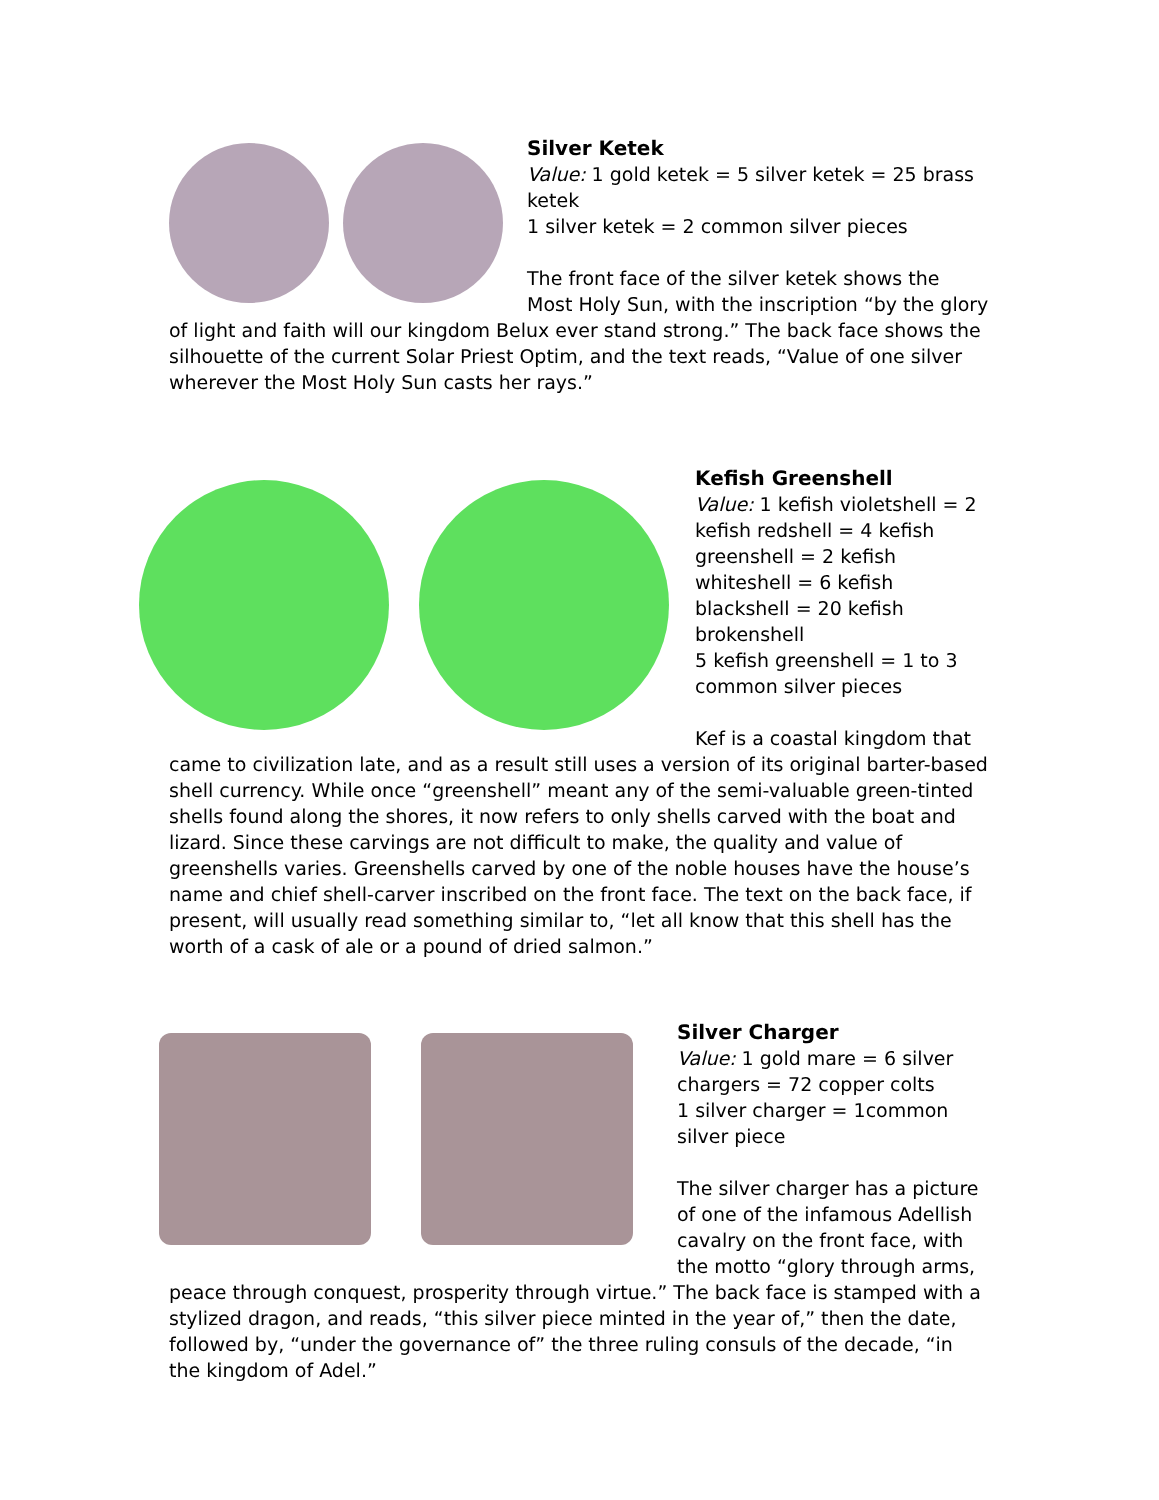Silver Ketek
Value: 1 gold ketek = 5 silver ketek = 25 brass ketek
1 silver ketek = 2 common silver pieces
The front face of the silver ketek shows the Most Holy Sun, with the inscription “by the glory of light and faith will our kingdom Belux ever stand strong.” The back face shows the silhouette of the current Solar Priest Optim, and the text reads, “Value of one silver wherever the Most Holy Sun casts her rays.”
Kefish Greenshell
Value: 1 kefish violetshell = 2 kefish redshell = 4 kefish greenshell = 2 kefish whiteshell = 6 kefish blackshell = 20 kefish brokenshell
5 kefish greenshell = 1 to 3 common silver pieces
Kef is a coastal kingdom that came to civilization late, and as a result still uses a version of its original barter-based shell currency. While once “greenshell” meant any of the semi-valuable green-tinted shells found along the shores, it now refers to only shells carved with the boat and lizard. Since these carvings are not difficult to make, the quality and value of greenshells varies. Greenshells carved by one of the noble houses have the house’s name and chief shell-carver inscribed on the front face. The text on the back face, if present, will usually read something similar to, “let all know that this shell has the worth of a cask of ale or a pound of dried salmon.”
Silver Charger
Value: 1 gold mare = 6 silver chargers = 72 copper colts
1 silver charger = 1common silver piece
The silver charger has a picture of one of the infamous Adellish cavalry on the front face, with the motto “glory through arms, peace through conquest, prosperity through virtue.” The back face is stamped with a stylized dragon, and reads, “this silver piece minted in the year of,” then the date, followed by, “under the governance of” the three ruling consuls of the decade, “in the kingdom of Adel.”